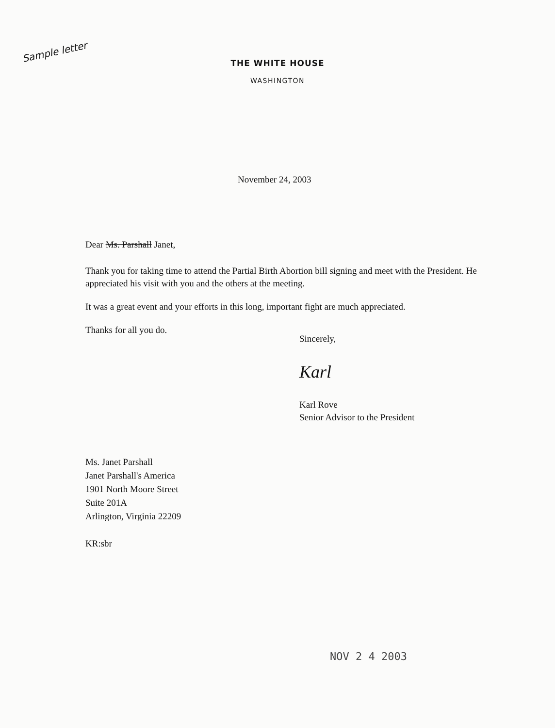Sample letter
THE WHITE HOUSE
WASHINGTON
November 24, 2003
Dear Ms. Parshall Janet,
Thank you for taking time to attend the Partial Birth Abortion bill signing and meet with the President. He appreciated his visit with you and the others at the meeting.
It was a great event and your efforts in this long, important fight are much appreciated.
Thanks for all you do.
Sincerely,
Karl
Karl Rove
Senior Advisor to the President
Ms. Janet Parshall
Janet Parshall's America
1901 North Moore Street
Suite 201A
Arlington, Virginia 22209
KR:sbr
NOV 2 4 2003